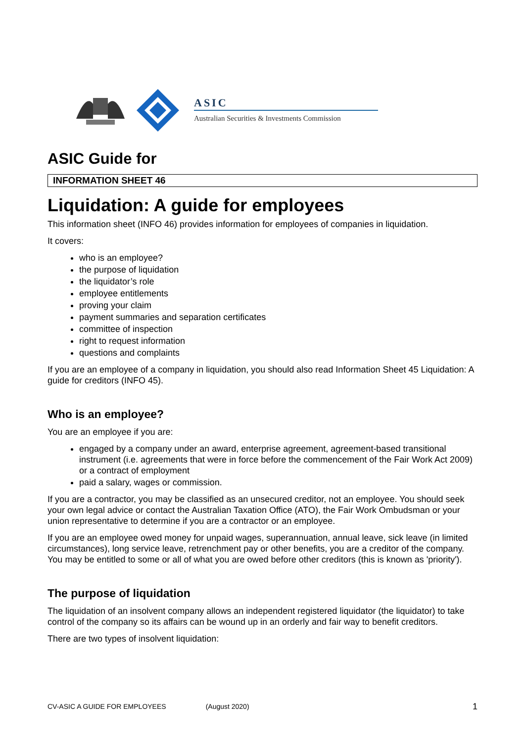ASIC
Australian Securities & Investments Commission
ASIC Guide for
INFORMATION SHEET 46
Liquidation: A guide for employees
This information sheet (INFO 46) provides information for employees of companies in liquidation.
It covers:
who is an employee?
the purpose of liquidation
the liquidator’s role
employee entitlements
proving your claim
payment summaries and separation certificates
committee of inspection
right to request information
questions and complaints
If you are an employee of a company in liquidation, you should also read Information Sheet 45 Liquidation: A guide for creditors (INFO 45).
Who is an employee?
You are an employee if you are:
engaged by a company under an award, enterprise agreement, agreement-based transitional instrument (i.e. agreements that were in force before the commencement of the Fair Work Act 2009) or a contract of employment
paid a salary, wages or commission.
If you are a contractor, you may be classified as an unsecured creditor, not an employee. You should seek your own legal advice or contact the Australian Taxation Office (ATO), the Fair Work Ombudsman or your union representative to determine if you are a contractor or an employee.
If you are an employee owed money for unpaid wages, superannuation, annual leave, sick leave (in limited circumstances), long service leave, retrenchment pay or other benefits, you are a creditor of the company. You may be entitled to some or all of what you are owed before other creditors (this is known as 'priority').
The purpose of liquidation
The liquidation of an insolvent company allows an independent registered liquidator (the liquidator) to take control of the company so its affairs can be wound up in an orderly and fair way to benefit creditors.
There are two types of insolvent liquidation:
CV-ASIC A GUIDE FOR EMPLOYEES (August 2020) 1